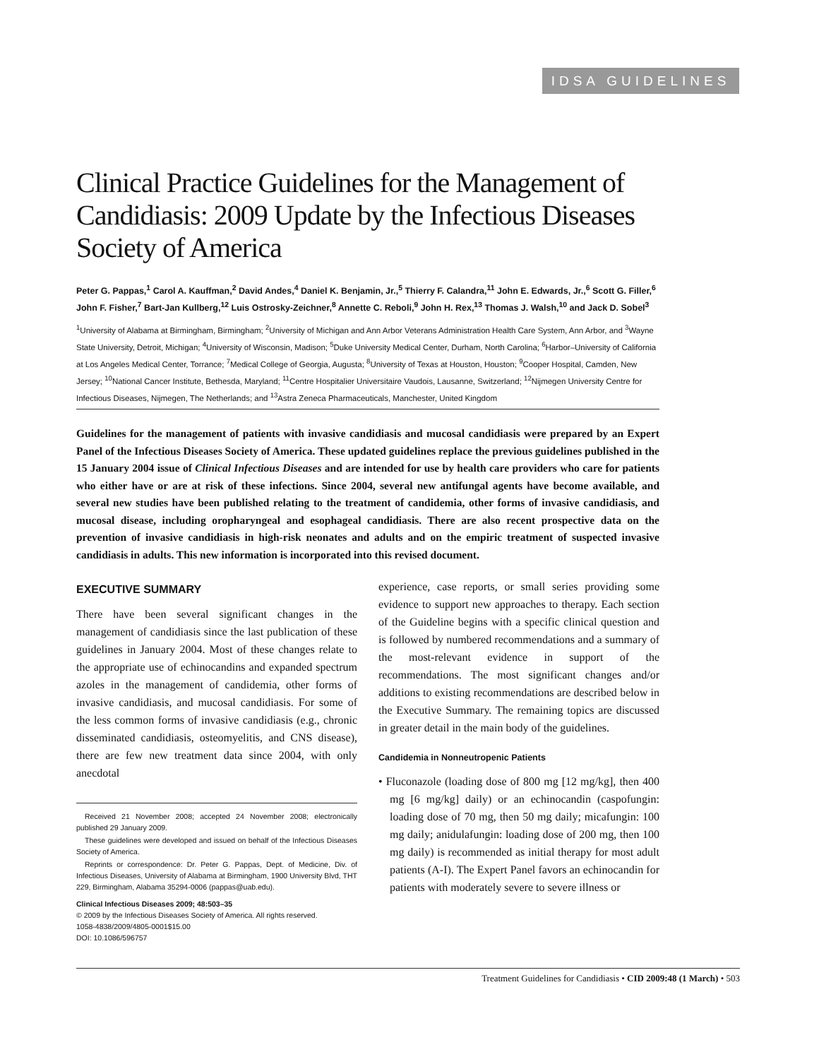IDSA GUIDELINES
Clinical Practice Guidelines for the Management of Candidiasis: 2009 Update by the Infectious Diseases Society of America
Peter G. Pappas,<sup>1</sup> Carol A. Kauffman,<sup>2</sup> David Andes,<sup>4</sup> Daniel K. Benjamin, Jr.,<sup>5</sup> Thierry F. Calandra,<sup>11</sup> John E. Edwards, Jr.,<sup>6</sup> Scott G. Filler,<sup>6</sup> John F. Fisher,<sup>7</sup> Bart-Jan Kullberg,<sup>12</sup> Luis Ostrosky-Zeichner,<sup>8</sup> Annette C. Reboli,<sup>9</sup> John H. Rex,<sup>13</sup> Thomas J. Walsh,<sup>10</sup> and Jack D. Sobel<sup>3</sup>
<sup>1</sup> University of Alabama at Birmingham, Birmingham; <sup>2</sup>University of Michigan and Ann Arbor Veterans Administration Health Care System, Ann Arbor, and <sup>3</sup>Wayne State University, Detroit, Michigan; <sup>4</sup>University of Wisconsin, Madison; <sup>5</sup>Duke University Medical Center, Durham, North Carolina; <sup>6</sup>Harbor–University of California at Los Angeles Medical Center, Torrance; <sup>7</sup>Medical College of Georgia, Augusta; <sup>8</sup>University of Texas at Houston, Houston; <sup>9</sup>Cooper Hospital, Camden, New Jersey; <sup>10</sup>National Cancer Institute, Bethesda, Maryland; <sup>11</sup>Centre Hospitalier Universitaire Vaudois, Lausanne, Switzerland; <sup>12</sup>Nijmegen University Centre for Infectious Diseases, Nijmegen, The Netherlands; and <sup>13</sup>Astra Zeneca Pharmaceuticals, Manchester, United Kingdom
Guidelines for the management of patients with invasive candidiasis and mucosal candidiasis were prepared by an Expert Panel of the Infectious Diseases Society of America. These updated guidelines replace the previous guidelines published in the 15 January 2004 issue of Clinical Infectious Diseases and are intended for use by health care providers who care for patients who either have or are at risk of these infections. Since 2004, several new antifungal agents have become available, and several new studies have been published relating to the treatment of candidemia, other forms of invasive candidiasis, and mucosal disease, including oropharyngeal and esophageal candidiasis. There are also recent prospective data on the prevention of invasive candidiasis in high-risk neonates and adults and on the empiric treatment of suspected invasive candidiasis in adults. This new information is incorporated into this revised document.
EXECUTIVE SUMMARY
There have been several significant changes in the management of candidiasis since the last publication of these guidelines in January 2004. Most of these changes relate to the appropriate use of echinocandins and expanded spectrum azoles in the management of candidemia, other forms of invasive candidiasis, and mucosal candidiasis. For some of the less common forms of invasive candidiasis (e.g., chronic disseminated candidiasis, osteomyelitis, and CNS disease), there are few new treatment data since 2004, with only anecdotal
Received 21 November 2008; accepted 24 November 2008; electronically published 29 January 2009.
These guidelines were developed and issued on behalf of the Infectious Diseases Society of America.
Reprints or correspondence: Dr. Peter G. Pappas, Dept. of Medicine, Div. of Infectious Diseases, University of Alabama at Birmingham, 1900 University Blvd, THT 229, Birmingham, Alabama 35294-0006 (pappas@uab.edu).
Clinical Infectious Diseases 2009; 48:503–35
© 2009 by the Infectious Diseases Society of America. All rights reserved.
1058-4838/2009/4805-0001$15.00
DOI: 10.1086/596757
experience, case reports, or small series providing some evidence to support new approaches to therapy. Each section of the Guideline begins with a specific clinical question and is followed by numbered recommendations and a summary of the most-relevant evidence in support of the recommendations. The most significant changes and/or additions to existing recommendations are described below in the Executive Summary. The remaining topics are discussed in greater detail in the main body of the guidelines.
Candidemia in Nonneutropenic Patients
• Fluconazole (loading dose of 800 mg [12 mg/kg], then 400 mg [6 mg/kg] daily) or an echinocandin (caspofungin: loading dose of 70 mg, then 50 mg daily; micafungin: 100 mg daily; anidulafungin: loading dose of 200 mg, then 100 mg daily) is recommended as initial therapy for most adult patients (A-I). The Expert Panel favors an echinocandin for patients with moderately severe to severe illness or
Treatment Guidelines for Candidiasis • CID 2009:48 (1 March) • 503